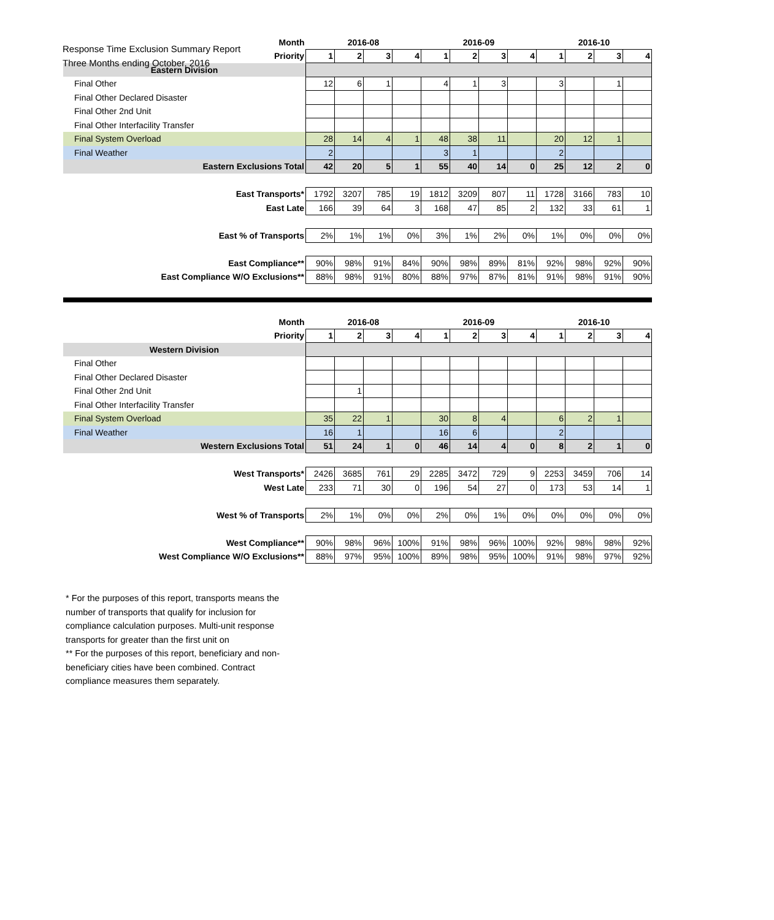Response Time Exclusion Summary Report
Three Months ending October, 2016
| Month | 2016-08 | | | | 2016-09 | | | | 2016-10 | | | |
| Priority | 1 | 2 | 3 | 4 | 1 | 2 | 3 | 4 | 1 | 2 | 3 | 4 |
| Eastern Division | | | | | | | | | | | | |
| Final Other | 12 | 6 | 1 | | 4 | 1 | 3 | | 3 | | 1 | |
| Final Other Declared Disaster | | | | | | | | | | | | |
| Final Other 2nd Unit | | | | | | | | | | | | |
| Final Other Interfacility Transfer | | | | | | | | | | | | |
| Final System Overload | 28 | 14 | 4 | 1 | 48 | 38 | 11 | | 20 | 12 | 1 | |
| Final Weather | 2 | | | | 3 | 1 | | | 2 | | | |
| Eastern Exclusions Total | 42 | 20 | 5 | 1 | 55 | 40 | 14 | 0 | 25 | 12 | 2 | 0 |
| East Transports* | 1792 | 3207 | 785 | 19 | 1812 | 3209 | 807 | 11 | 1728 | 3166 | 783 | 10 |
| East Late | 166 | 39 | 64 | 3 | 168 | 47 | 85 | 2 | 132 | 33 | 61 | 1 |
| East % of Transports | 2% | 1% | 1% | 0% | 3% | 1% | 2% | 0% | 1% | 0% | 0% | 0% |
| East Compliance** | 90% | 98% | 91% | 84% | 90% | 98% | 89% | 81% | 92% | 98% | 92% | 90% |
| East Compliance W/O Exclusions** | 88% | 98% | 91% | 80% | 88% | 97% | 87% | 81% | 91% | 98% | 91% | 90% |
| Month | 2016-08 | | | | 2016-09 | | | | 2016-10 | | | |
| Priority | 1 | 2 | 3 | 4 | 1 | 2 | 3 | 4 | 1 | 2 | 3 | 4 |
| Western Division | | | | | | | | | | | | |
| Final Other | | | | | | | | | | | | |
| Final Other Declared Disaster | | | | | | | | | | | | |
| Final Other 2nd Unit | | 1 | | | | | | | | | | |
| Final Other Interfacility Transfer | | | | | | | | | | | | |
| Final System Overload | 35 | 22 | 1 | | 30 | 8 | 4 | | 6 | 2 | 1 | |
| Final Weather | 16 | 1 | | | 16 | 6 | | | 2 | | | |
| Western Exclusions Total | 51 | 24 | 1 | 0 | 46 | 14 | 4 | 0 | 8 | 2 | 1 | 0 |
| West Transports* | 2426 | 3685 | 761 | 29 | 2285 | 3472 | 729 | 9 | 2253 | 3459 | 706 | 14 |
| West Late | 233 | 71 | 30 | 0 | 196 | 54 | 27 | 0 | 173 | 53 | 14 | 1 |
| West % of Transports | 2% | 1% | 0% | 0% | 2% | 0% | 1% | 0% | 0% | 0% | 0% | 0% |
| West Compliance** | 90% | 98% | 96% | 100% | 91% | 98% | 96% | 100% | 92% | 98% | 98% | 92% |
| West Compliance W/O Exclusions** | 88% | 97% | 95% | 100% | 89% | 98% | 95% | 100% | 91% | 98% | 97% | 92% |
* For the purposes of this report, transports means the number of transports that qualify for inclusion for compliance calculation purposes. Multi-unit response transports for greater than the first unit on
** For the purposes of this report, beneficiary and non-beneficiary cities have been combined. Contract compliance measures them separately.